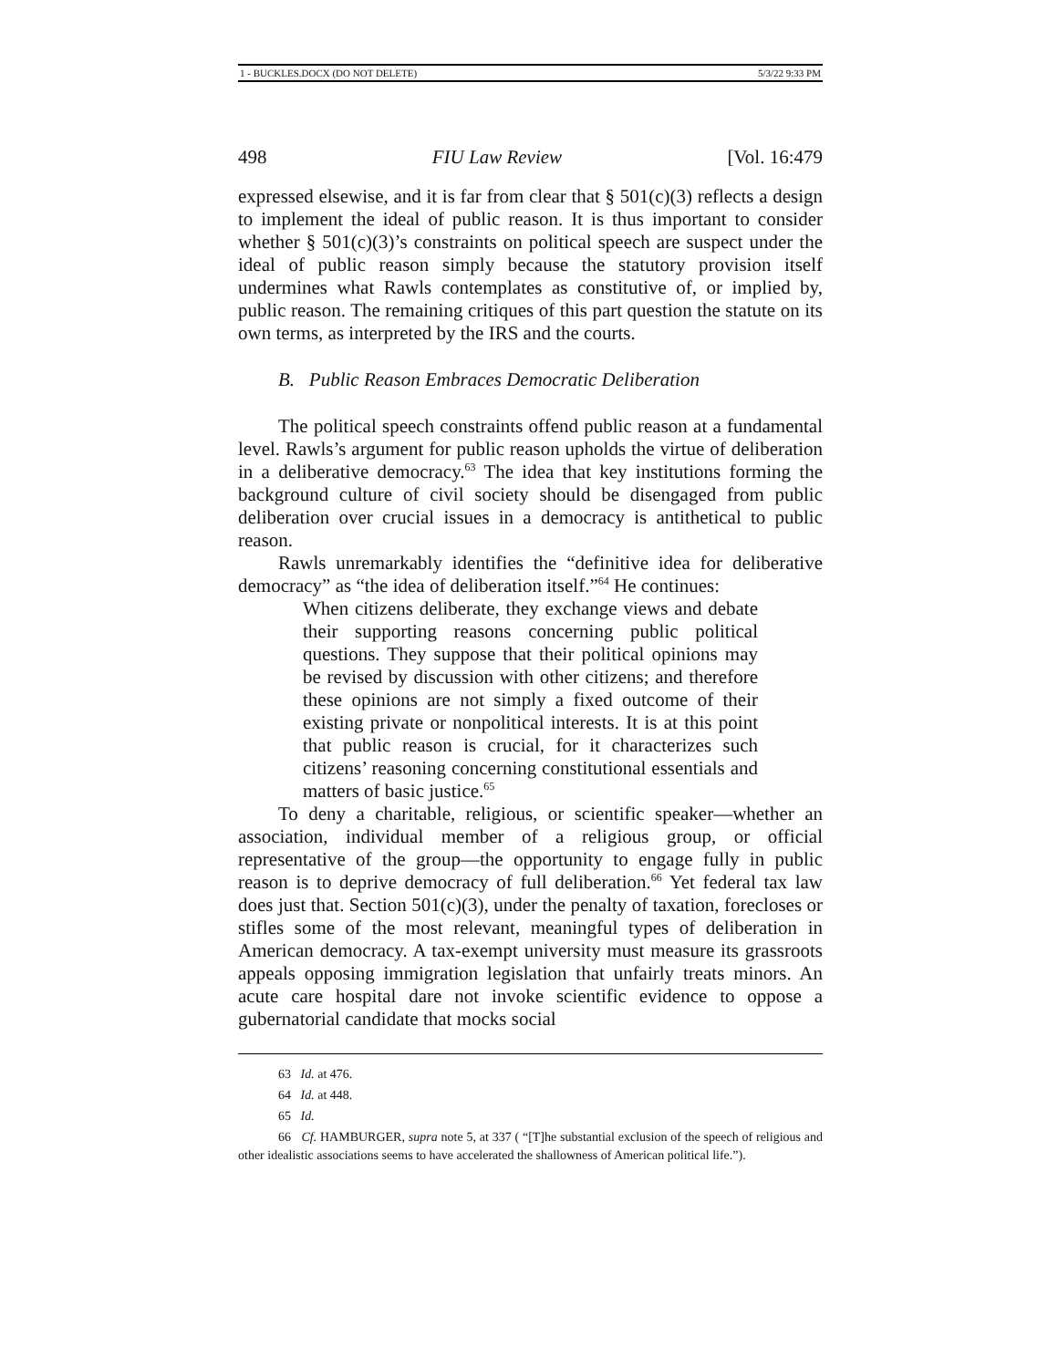1 - BUCKLES.DOCX (DO NOT DELETE) 5/3/22 9:33 PM
498 FIU Law Review [Vol. 16:479
expressed elsewise, and it is far from clear that § 501(c)(3) reflects a design to implement the ideal of public reason. It is thus important to consider whether § 501(c)(3)’s constraints on political speech are suspect under the ideal of public reason simply because the statutory provision itself undermines what Rawls contemplates as constitutive of, or implied by, public reason. The remaining critiques of this part question the statute on its own terms, as interpreted by the IRS and the courts.
B. Public Reason Embraces Democratic Deliberation
The political speech constraints offend public reason at a fundamental level. Rawls’s argument for public reason upholds the virtue of deliberation in a deliberative democracy.<sup>63</sup> The idea that key institutions forming the background culture of civil society should be disengaged from public deliberation over crucial issues in a democracy is antithetical to public reason.
Rawls unremarkably identifies the “definitive idea for deliberative democracy” as “the idea of deliberation itself.”<sup>64</sup> He continues:
When citizens deliberate, they exchange views and debate their supporting reasons concerning public political questions. They suppose that their political opinions may be revised by discussion with other citizens; and therefore these opinions are not simply a fixed outcome of their existing private or nonpolitical interests. It is at this point that public reason is crucial, for it characterizes such citizens’ reasoning concerning constitutional essentials and matters of basic justice.<sup>65</sup>
To deny a charitable, religious, or scientific speaker—whether an association, individual member of a religious group, or official representative of the group—the opportunity to engage fully in public reason is to deprive democracy of full deliberation.<sup>66</sup> Yet federal tax law does just that. Section 501(c)(3), under the penalty of taxation, forecloses or stifles some of the most relevant, meaningful types of deliberation in American democracy. A tax-exempt university must measure its grassroots appeals opposing immigration legislation that unfairly treats minors. An acute care hospital dare not invoke scientific evidence to oppose a gubernatorial candidate that mocks social
63 Id. at 476.
64 Id. at 448.
65 Id.
66 Cf. HAMBURGER, supra note 5, at 337 ( “[T]he substantial exclusion of the speech of religious and other idealistic associations seems to have accelerated the shallowness of American political life.”).